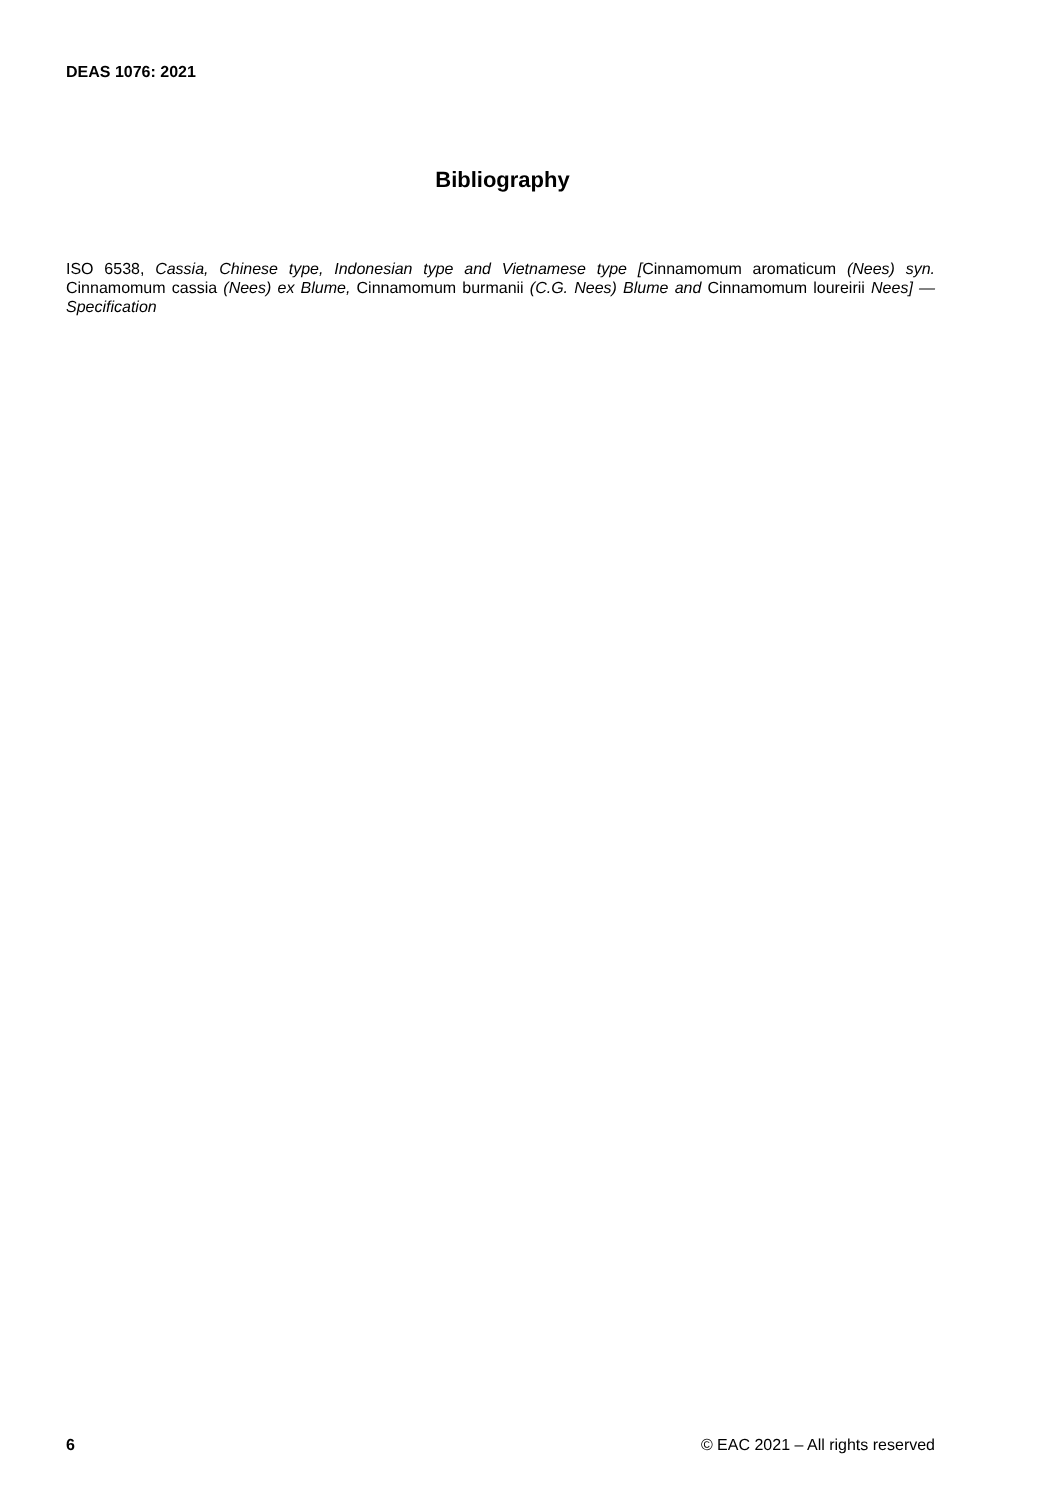DEAS 1076: 2021
Bibliography
ISO 6538, Cassia, Chinese type, Indonesian type and Vietnamese type [Cinnamomum aromaticum (Nees) syn. Cinnamomum cassia (Nees) ex Blume, Cinnamomum burmanii (C.G. Nees) Blume and Cinnamomum loureirii Nees] — Specification
6 © EAC 2021 – All rights reserved